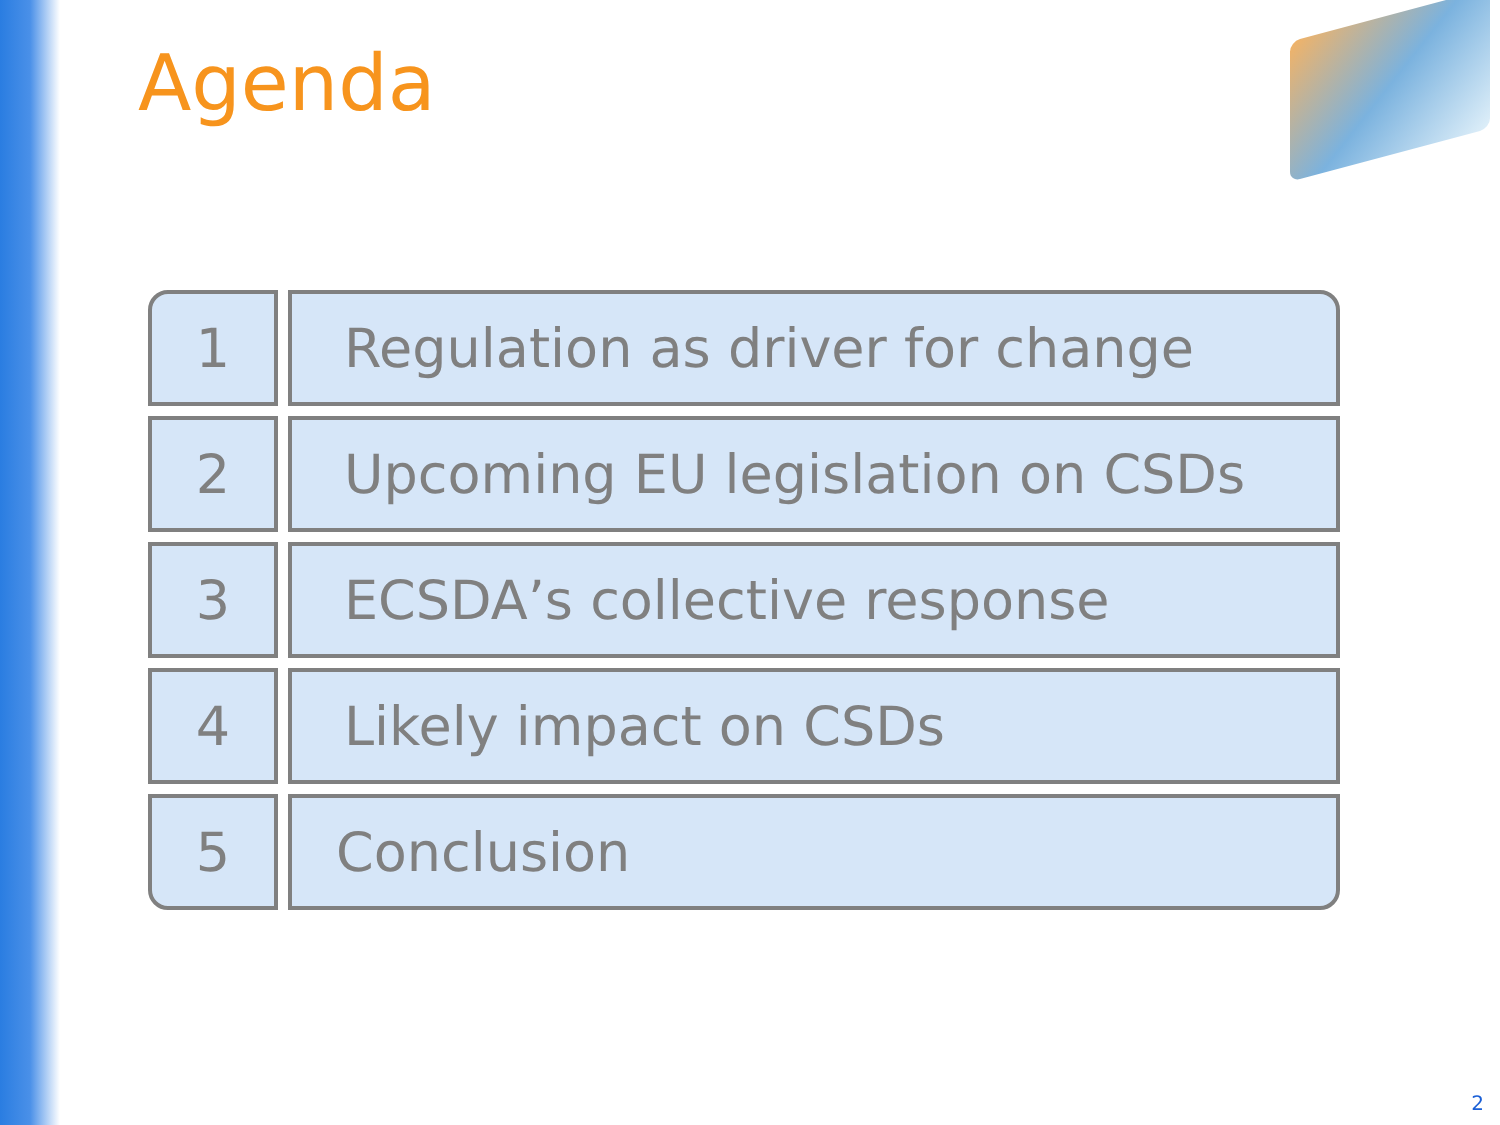Agenda
1 Regulation as driver for change
2 Upcoming EU legislation on CSDs
3 ECSDA’s collective response
4 Likely impact on CSDs
5 Conclusion
2